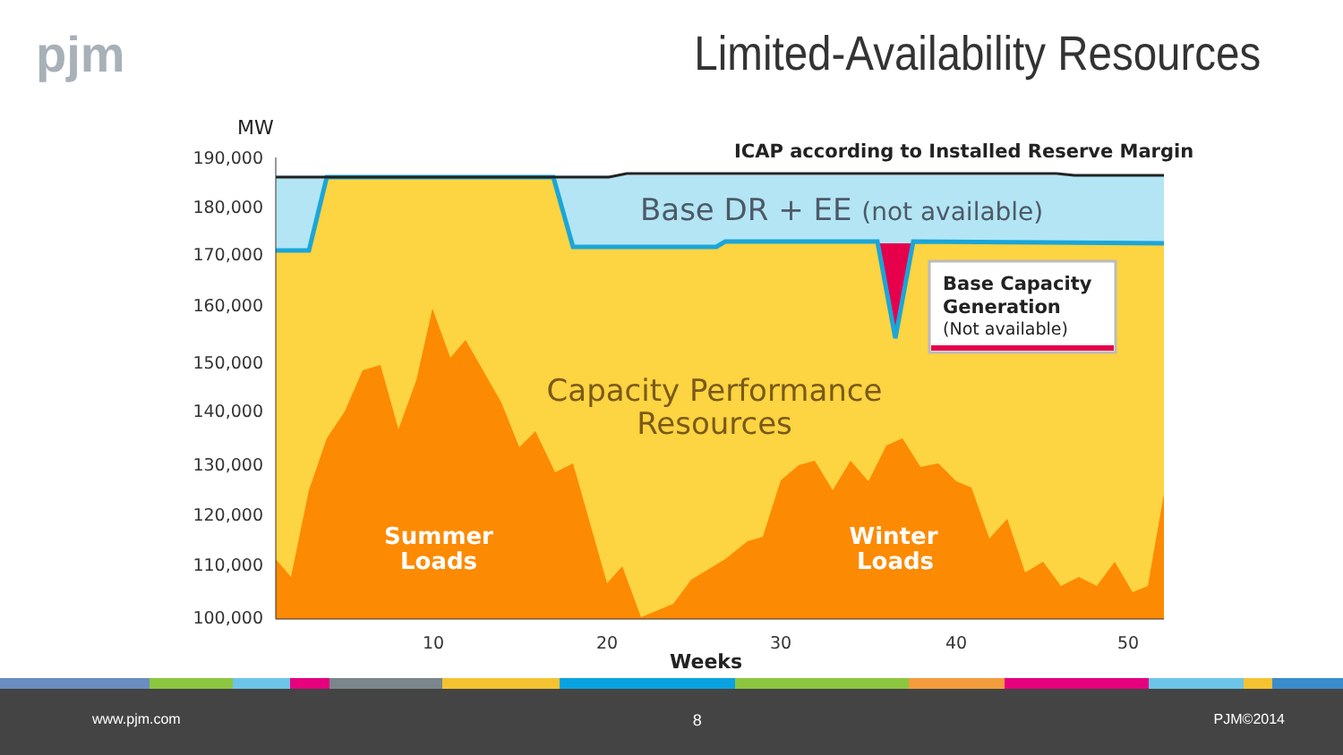pjm Limited-Availability Resources
190,000
180,000
170,000
160,000
150,000
140,000
130,000
120,000
110,000
100,000
10
20
30
40
50
MW
Weeks
ICAP according to Installed Reserve Margin
Base DR + EE (not available)
Capacity Performance
Resources
Summer
Loads
Winter
Loads
Base Capacity
Generation
(Not available)
www.pjm.com 8 PJM©2014